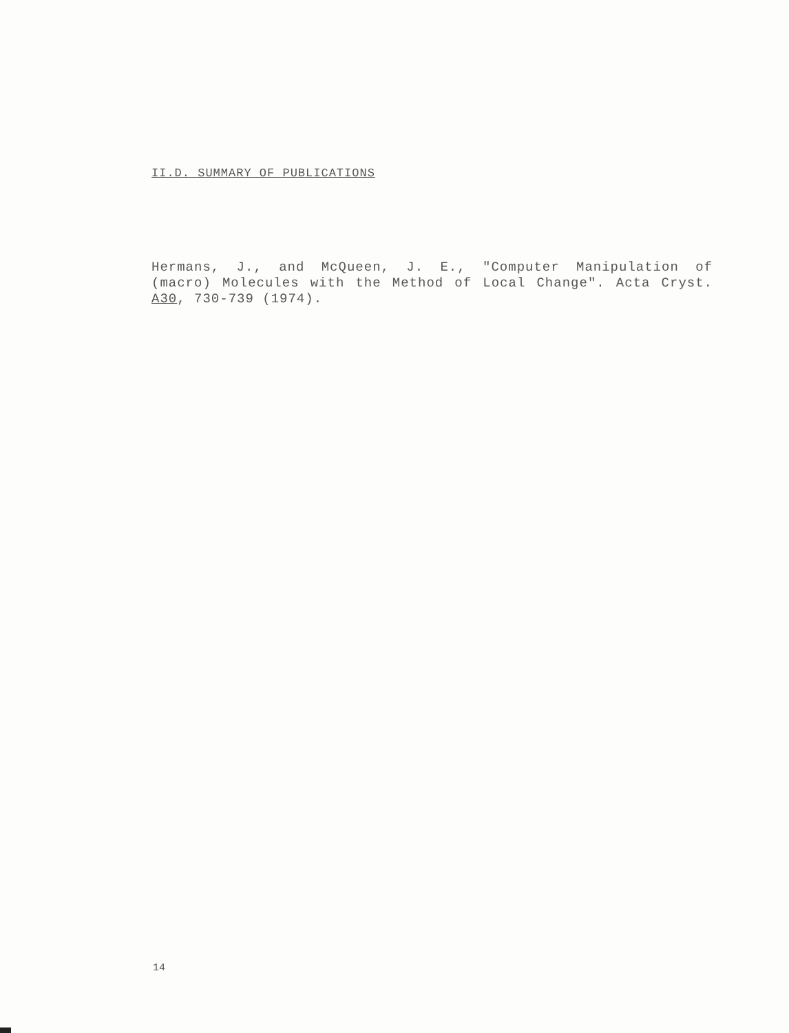II.D. SUMMARY OF PUBLICATIONS
Hermans, J., and McQueen, J. E., "Computer Manipulation of (macro) Molecules with the Method of Local Change". Acta Cryst. A30, 730-739 (1974).
14